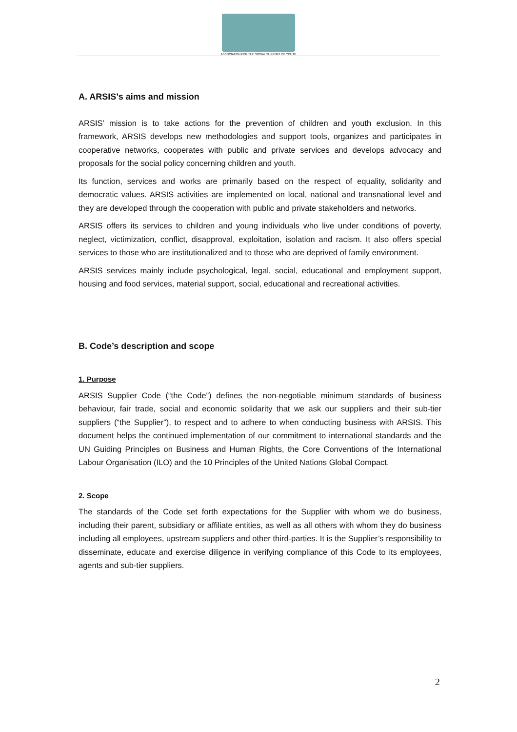ASSOCIATION FOR THE SOCIAL SUPPORT OF YOUTH
A. ARSIS’s aims and mission
ARSIS’ mission is to take actions for the prevention of children and youth exclusion. In this framework, ARSIS develops new methodologies and support tools, organizes and participates in cooperative networks, cooperates with public and private services and develops advocacy and proposals for the social policy concerning children and youth.
Its function, services and works are primarily based on the respect of equality, solidarity and democratic values. ARSIS activities are implemented on local, national and transnational level and they are developed through the cooperation with public and private stakeholders and networks.
ARSIS offers its services to children and young individuals who live under conditions of poverty, neglect, victimization, conflict, disapproval, exploitation, isolation and racism. It also offers special services to those who are institutionalized and to those who are deprived of family environment.
ARSIS services mainly include psychological, legal, social, educational and employment support, housing and food services, material support, social, educational and recreational activities.
B. Code’s description and scope
1. Purpose
ARSIS Supplier Code (“the Code”) defines the non-negotiable minimum standards of business behaviour, fair trade, social and economic solidarity that we ask our suppliers and their sub-tier suppliers (“the Supplier”), to respect and to adhere to when conducting business with ARSIS. This document helps the continued implementation of our commitment to international standards and the UN Guiding Principles on Business and Human Rights, the Core Conventions of the International Labour Organisation (ILO) and the 10 Principles of the United Nations Global Compact.
2. Scope
The standards of the Code set forth expectations for the Supplier with whom we do business, including their parent, subsidiary or affiliate entities, as well as all others with whom they do business including all employees, upstream suppliers and other third-parties. It is the Supplier’s responsibility to disseminate, educate and exercise diligence in verifying compliance of this Code to its employees, agents and sub-tier suppliers.
2